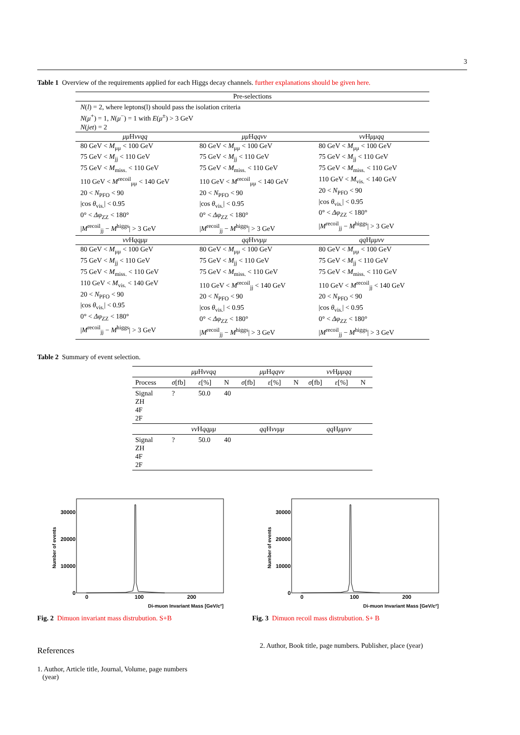3
Table 1 Overview of the requirements applied for each Higgs decay channels. further explanations should be given here.
| Pre-selections | | |
| --- | --- | --- |
| N ( l ) = 2, where leptons(l) should pass the isolation criteria N ( μ<sup>+</sup>) = 1, N ( μ<sup>−</sup>) = 1 with E ( μ<sup>±</sup>) > 3 GeV N ( jet ) = 2 | | |
| μμ H ννqq | μμ H qqνν | νν H μμqq |
| 80 GeV < M<sub>μμ</sub> < 100 GeV 75 GeV < M<sub>jj</sub> < 110 GeV 75 GeV < M<sub>miss.</sub> < 110 GeV 110 GeV < M<sup>recoil</sup><sub>μμ</sub> < 140 GeV 20 < N<sub>PFO</sub> < 90 /cos θ<sub>vis.</sub>/ < 0.95 0° < Δφ<sub>ZZ</sub> < 180° / M<sup>recoil</sup><sub>jj</sub> − M<sup>higgs</sup>/ > 3 GeV | 80 GeV < M<sub>μμ</sub> < 100 GeV 75 GeV < M<sub>jj</sub> < 110 GeV 75 GeV < M<sub>miss.</sub> < 110 GeV 110 GeV < M<sup>recoil</sup><sub>μμ</sub> < 140 GeV 20 < N<sub>PFO</sub> < 90 /cos θ<sub>vis.</sub>/ < 0.95 0° < Δφ<sub>ZZ</sub> < 180° / M<sup>recoil</sup><sub>jj</sub> − M<sup>higgs</sup>/ > 3 GeV | 80 GeV < M<sub>μμ</sub> < 100 GeV 75 GeV < M<sub>jj</sub> < 110 GeV 75 GeV < M<sub>miss.</sub> < 110 GeV 110 GeV < M<sub>vis.</sub> < 140 GeV 20 < N<sub>PFO</sub> < 90 /cos θ<sub>vis.</sub>/ < 0.95 0° < Δφ<sub>ZZ</sub> < 180° / M<sup>recoil</sup><sub>jj</sub> − M<sup>higgs</sup>/ > 3 GeV |
| νν H qqμμ | qq H ννμμ | qq H μμνν |
| 80 GeV < M<sub>μμ</sub> < 100 GeV 75 GeV < M<sub>jj</sub> < 110 GeV 75 GeV < M<sub>miss.</sub> < 110 GeV 110 GeV < M<sub>vis.</sub> < 140 GeV 20 < N<sub>PFO</sub> < 90 /cos θ<sub>vis.</sub>/ < 0.95 0° < Δφ<sub>ZZ</sub> < 180° / M<sup>recoil</sup><sub>jj</sub> − M<sup>higgs</sup>/ > 3 GeV | 80 GeV < M<sub>μμ</sub> < 100 GeV 75 GeV < M<sub>jj</sub> < 110 GeV 75 GeV < M<sub>miss.</sub> < 110 GeV 110 GeV < M<sup>recoil</sup><sub>jj</sub> < 140 GeV 20 < N<sub>PFO</sub> < 90 /cos θ<sub>vis.</sub>/ < 0.95 0° < Δφ<sub>ZZ</sub> < 180° / M<sup>recoil</sup><sub>jj</sub> − M<sup>higgs</sup>/ > 3 GeV | 80 GeV < M<sub>μμ</sub> < 100 GeV 75 GeV < M<sub>jj</sub> < 110 GeV 75 GeV < M<sub>miss.</sub> < 110 GeV 110 GeV < M<sup>recoil</sup><sub>jj</sub> < 140 GeV 20 < N<sub>PFO</sub> < 90 /cos θ<sub>vis.</sub>/ < 0.95 0° < Δφ<sub>ZZ</sub> < 180° / M<sup>recoil</sup><sub>jj</sub> − M<sup>higgs</sup>/ > 3 GeV |
Table 2 Summary of event selection.
| | μμ H ννqq | | | μμ H qqνν | | | νν H μμqq | | |
| --- | --- | --- | --- | --- | --- | --- | --- | --- | --- |
| Process | σ [fb] | ε [%] | N | σ [fb] | ε [%] | N | σ [fb] | ε [%] | N |
| Signal ZH 4F 2F | ? | 50.0 | 40 | | | | | | |
| | νν H qqμμ | | | qq H ννμμ | | | qq H μμνν | | |
| Signal ZH 4F 2F | ? | 50.0 | 40 | | | | | | |
30000
20000
10000
0
0
100
200
Number of events
Di-muon Invariant Mass [GeV/c²]
Fig. 2 Dimuon invariant mass distrubution. S+B
30000
20000
10000
0
0
100
200
Number of events
Di-muon Invariant Mass [GeV/c²]
Fig. 3 Dimuon recoil mass distrubution. S+ B
References
1. Author, Article title, Journal, Volume, page numbers
(year)
2. Author, Book title, page numbers. Publisher, place (year)